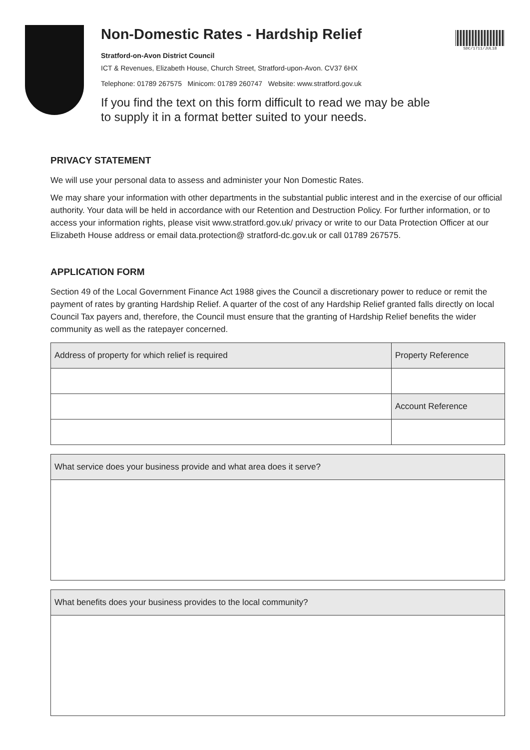SDC/1711/JUL18
Non-Domestic Rates - Hardship Relief
Stratford-on-Avon District Council
ICT & Revenues, Elizabeth House, Church Street, Stratford-upon-Avon. CV37 6HX
Telephone: 01789 267575 Minicom: 01789 260747 Website: www.stratford.gov.uk
If you find the text on this form difficult to read we may be able
to supply it in a format better suited to your needs.
PRIVACY STATEMENT
We will use your personal data to assess and administer your Non Domestic Rates.
We may share your information with other departments in the substantial public interest and in the exercise of our official authority. Your data will be held in accordance with our Retention and Destruction Policy. For further information, or to access your information rights, please visit www.stratford.gov.uk/ privacy or write to our Data Protection Officer at our Elizabeth House address or email data.protection@ stratford-dc.gov.uk or call 01789 267575.
APPLICATION FORM
Section 49 of the Local Government Finance Act 1988 gives the Council a discretionary power to reduce or remit the payment of rates by granting Hardship Relief. A quarter of the cost of any Hardship Relief granted falls directly on local Council Tax payers and, therefore, the Council must ensure that the granting of Hardship Relief benefits the wider community as well as the ratepayer concerned.
| Address of property for which relief is required | Property Reference |
| --- | --- |
| | Account Reference |
| What service does your business provide and what area does it serve? |
| --- |
| What benefits does your business provides to the local community? |
| --- |